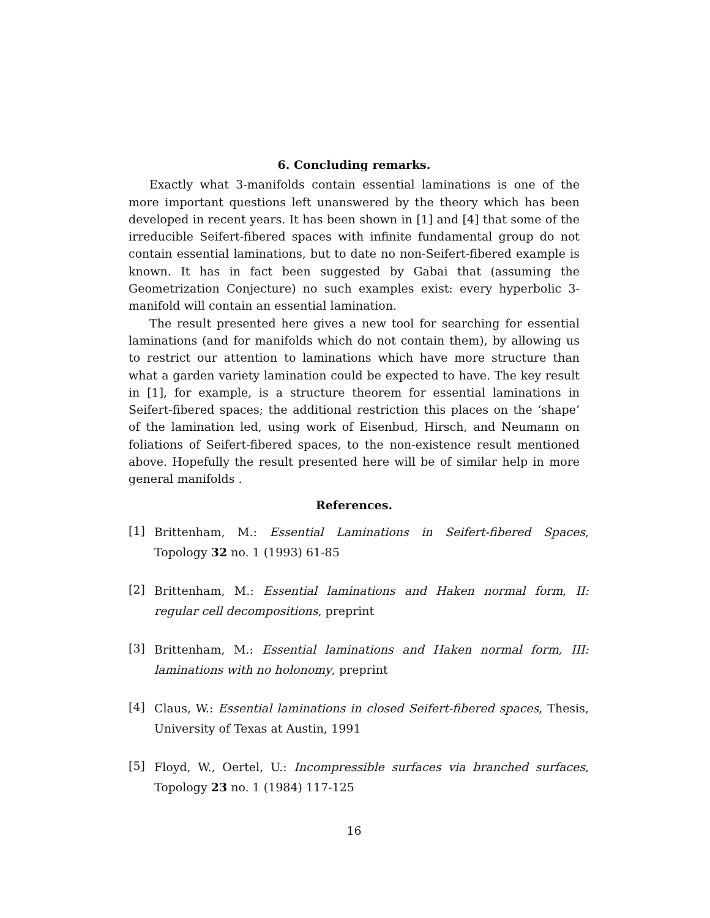6. Concluding remarks.
Exactly what 3-manifolds contain essential laminations is one of the more important questions left unanswered by the theory which has been developed in recent years. It has been shown in [1] and [4] that some of the irreducible Seifert-fibered spaces with infinite fundamental group do not contain essential laminations, but to date no non-Seifert-fibered example is known. It has in fact been suggested by Gabai that (assuming the Geometrization Conjecture) no such examples exist: every hyperbolic 3-manifold will contain an essential lamination.
The result presented here gives a new tool for searching for essential laminations (and for manifolds which do not contain them), by allowing us to restrict our attention to laminations which have more structure than what a garden variety lamination could be expected to have. The key result in [1], for example, is a structure theorem for essential laminations in Seifert-fibered spaces; the additional restriction this places on the ‘shape’ of the lamination led, using work of Eisenbud, Hirsch, and Neumann on foliations of Seifert-fibered spaces, to the non-existence result mentioned above. Hopefully the result presented here will be of similar help in more general manifolds .
References.
[1]
Brittenham, M.: Essential Laminations in Seifert-fibered Spaces, Topology 32 no. 1 (1993) 61-85
[2]
Brittenham, M.: Essential laminations and Haken normal form, II: regular cell decompositions, preprint
[3]
Brittenham, M.: Essential laminations and Haken normal form, III: laminations with no holonomy, preprint
[4]
Claus, W.: Essential laminations in closed Seifert-fibered spaces, Thesis, University of Texas at Austin, 1991
[5]
Floyd, W., Oertel, U.: Incompressible surfaces via branched surfaces, Topology 23 no. 1 (1984) 117-125
16